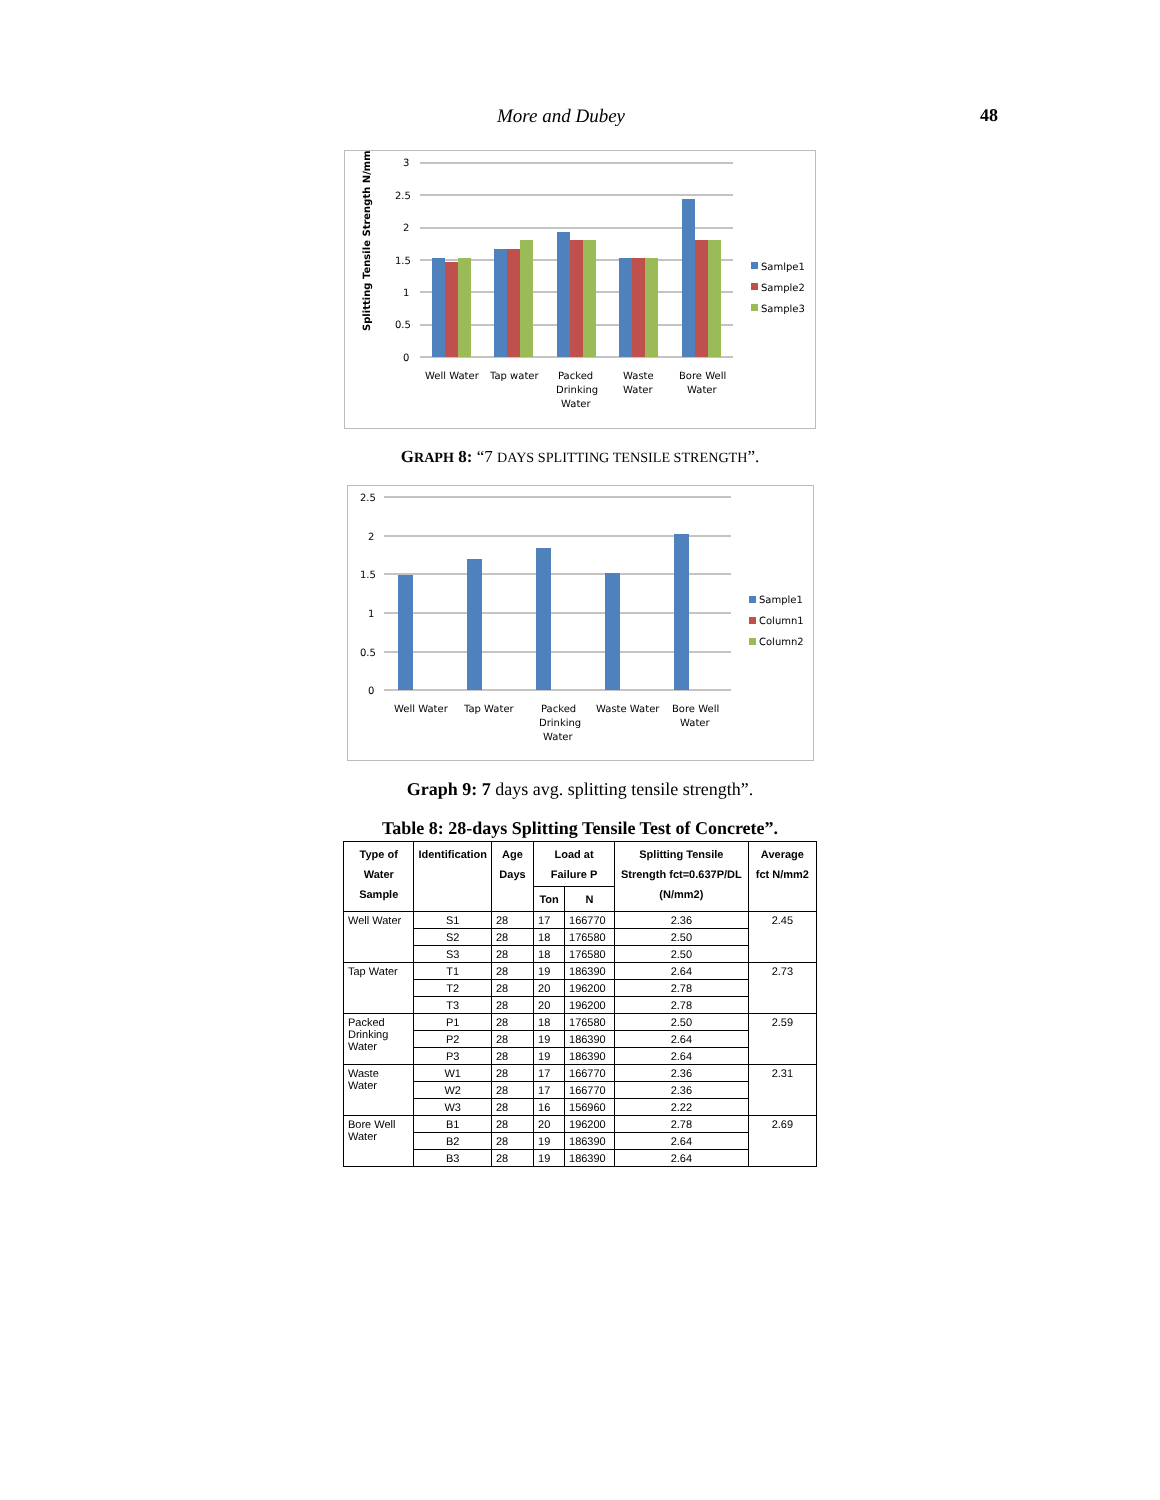More and Dubey 48
Splitting Tensile Strength N/mm2
3
2.5
2
1.5
1
0.5
0
Well Water
Tap water
Packed
Drinking
Water
Waste
Water
Bore Well
Water
Samlpe1
Sample2
Sample3
GRAPH 8: “7 DAYS SPLITTING TENSILE STRENGTH”.
2.5
2
1.5
1
0.5
0
Well Water
Tap Water
Packed
Drinking
Water
Waste Water
Bore Well
Water
Sample1
Column1
Column2
Graph 9: 7 days avg. splitting tensile strength”.
Table 8: 28-days Splitting Tensile Test of Concrete”.
| Type of Water Sample | Identification | Age Days | Load at Failure P | | Splitting Tensile Strength fct=0.637P/DL (N/mm2) | Average fct N/mm2 |
| --- | --- | --- | --- | --- | --- | --- |
| | | | Ton | N | | |
| Well Water | S1 | 28 | 17 | 166770 | 2.36 | 2.45 |
| | S2 | 28 | 18 | 176580 | 2.50 | |
| | S3 | 28 | 18 | 176580 | 2.50 | |
| Tap Water | T1 | 28 | 19 | 186390 | 2.64 | 2.73 |
| | T2 | 28 | 20 | 196200 | 2.78 | |
| | T3 | 28 | 20 | 196200 | 2.78 | |
| Packed Drinking Water | P1 | 28 | 18 | 176580 | 2.50 | 2.59 |
| | P2 | 28 | 19 | 186390 | 2.64 | |
| | P3 | 28 | 19 | 186390 | 2.64 | |
| Waste Water | W1 | 28 | 17 | 166770 | 2.36 | 2.31 |
| | W2 | 28 | 17 | 166770 | 2.36 | |
| | W3 | 28 | 16 | 156960 | 2.22 | |
| Bore Well Water | B1 | 28 | 20 | 196200 | 2.78 | 2.69 |
| | B2 | 28 | 19 | 186390 | 2.64 | |
| | B3 | 28 | 19 | 186390 | 2.64 | |